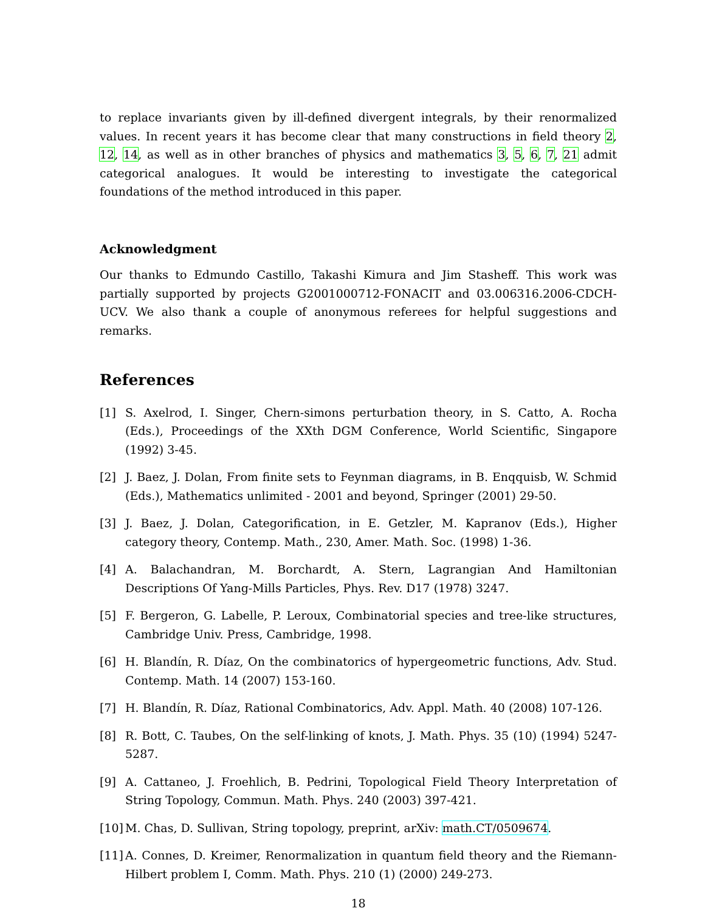to replace invariants given by ill-defined divergent integrals, by their renormalized values. In recent years it has become clear that many constructions in field theory 2, 12, 14, as well as in other branches of physics and mathematics 3, 5, 6, 7, 21 admit categorical analogues. It would be interesting to investigate the categorical foundations of the method introduced in this paper.
Acknowledgment
Our thanks to Edmundo Castillo, Takashi Kimura and Jim Stasheff. This work was partially supported by projects G2001000712-FONACIT and 03.006316.2006-CDCH-UCV. We also thank a couple of anonymous referees for helpful suggestions and remarks.
References
[1] S. Axelrod, I. Singer, Chern-simons perturbation theory, in S. Catto, A. Rocha (Eds.), Proceedings of the XXth DGM Conference, World Scientific, Singapore (1992) 3-45.
[2] J. Baez, J. Dolan, From finite sets to Feynman diagrams, in B. Enqquisb, W. Schmid (Eds.), Mathematics unlimited - 2001 and beyond, Springer (2001) 29-50.
[3] J. Baez, J. Dolan, Categorification, in E. Getzler, M. Kapranov (Eds.), Higher category theory, Contemp. Math., 230, Amer. Math. Soc. (1998) 1-36.
[4] A. Balachandran, M. Borchardt, A. Stern, Lagrangian And Hamiltonian Descriptions Of Yang-Mills Particles, Phys. Rev. D17 (1978) 3247.
[5] F. Bergeron, G. Labelle, P. Leroux, Combinatorial species and tree-like structures, Cambridge Univ. Press, Cambridge, 1998.
[6] H. Blandín, R. Díaz, On the combinatorics of hypergeometric functions, Adv. Stud. Contemp. Math. 14 (2007) 153-160.
[7] H. Blandín, R. Díaz, Rational Combinatorics, Adv. Appl. Math. 40 (2008) 107-126.
[8] R. Bott, C. Taubes, On the self-linking of knots, J. Math. Phys. 35 (10) (1994) 5247-5287.
[9] A. Cattaneo, J. Froehlich, B. Pedrini, Topological Field Theory Interpretation of String Topology, Commun. Math. Phys. 240 (2003) 397-421.
[10]
M. Chas, D. Sullivan, String topology, preprint, arXiv: math.CT/0509674.
[11]
A. Connes, D. Kreimer, Renormalization in quantum field theory and the Riemann-Hilbert problem I, Comm. Math. Phys. 210 (1) (2000) 249-273.
18